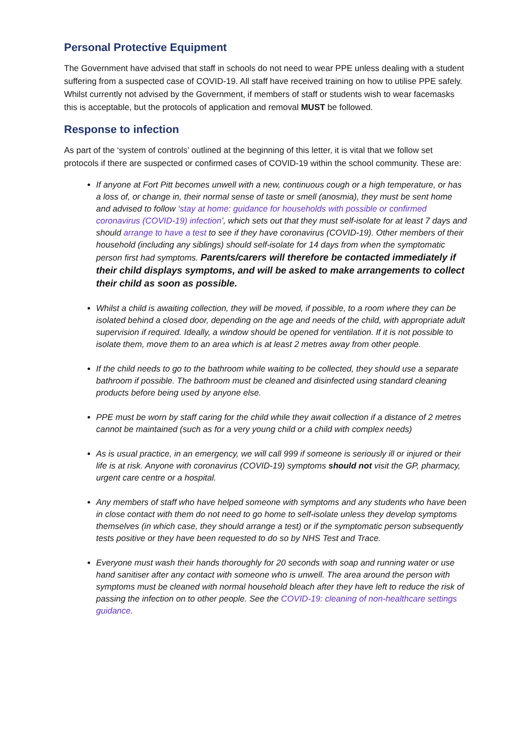Personal Protective Equipment
The Government have advised that staff in schools do not need to wear PPE unless dealing with a student suffering from a suspected case of COVID-19. All staff have received training on how to utilise PPE safely. Whilst currently not advised by the Government, if members of staff or students wish to wear facemasks this is acceptable, but the protocols of application and removal MUST be followed.
Response to infection
As part of the ‘system of controls’ outlined at the beginning of this letter, it is vital that we follow set protocols if there are suspected or confirmed cases of COVID-19 within the school community. These are:
If anyone at Fort Pitt becomes unwell with a new, continuous cough or a high temperature, or has a loss of, or change in, their normal sense of taste or smell (anosmia), they must be sent home and advised to follow ‘stay at home: guidance for households with possible or confirmed coronavirus (COVID-19) infection’, which sets out that they must self-isolate for at least 7 days and should arrange to have a test to see if they have coronavirus (COVID-19). Other members of their household (including any siblings) should self-isolate for 14 days from when the symptomatic person first had symptoms. Parents/carers will therefore be contacted immediately if their child displays symptoms, and will be asked to make arrangements to collect their child as soon as possible.
Whilst a child is awaiting collection, they will be moved, if possible, to a room where they can be isolated behind a closed door, depending on the age and needs of the child, with appropriate adult supervision if required. Ideally, a window should be opened for ventilation. If it is not possible to isolate them, move them to an area which is at least 2 metres away from other people.
If the child needs to go to the bathroom while waiting to be collected, they should use a separate bathroom if possible. The bathroom must be cleaned and disinfected using standard cleaning products before being used by anyone else.
PPE must be worn by staff caring for the child while they await collection if a distance of 2 metres cannot be maintained (such as for a very young child or a child with complex needs)
As is usual practice, in an emergency, we will call 999 if someone is seriously ill or injured or their life is at risk. Anyone with coronavirus (COVID-19) symptoms should not visit the GP, pharmacy, urgent care centre or a hospital.
Any members of staff who have helped someone with symptoms and any students who have been in close contact with them do not need to go home to self-isolate unless they develop symptoms themselves (in which case, they should arrange a test) or if the symptomatic person subsequently tests positive or they have been requested to do so by NHS Test and Trace.
Everyone must wash their hands thoroughly for 20 seconds with soap and running water or use hand sanitiser after any contact with someone who is unwell. The area around the person with symptoms must be cleaned with normal household bleach after they have left to reduce the risk of passing the infection on to other people. See the COVID-19: cleaning of non-healthcare settings guidance.